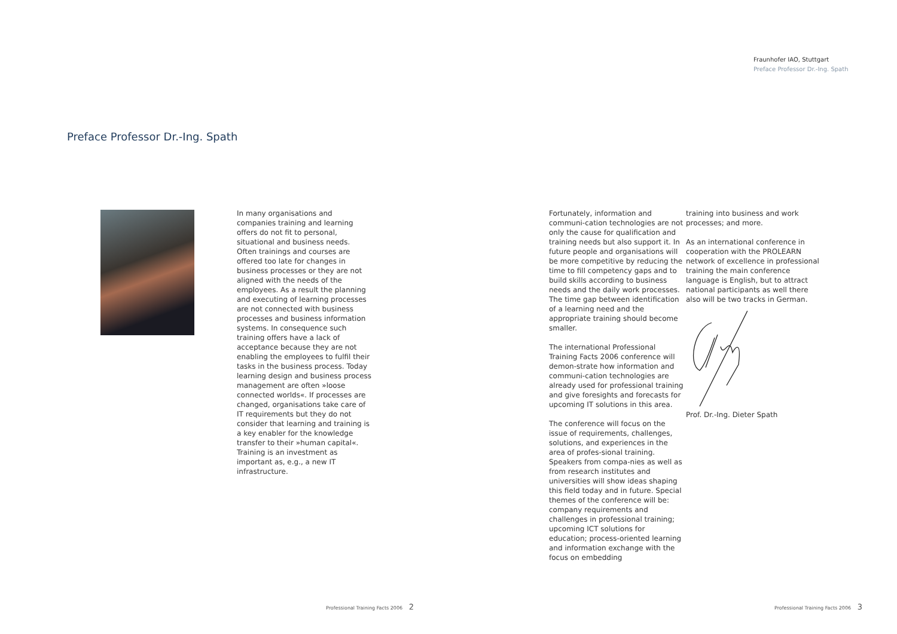Fraunhofer IAO, Stuttgart
Preface Professor Dr.-Ing. Spath
Preface Professor Dr.-Ing. Spath
In many organisations and companies training and learning offers do not fit to personal, situational and business needs. Often trainings and courses are offered too late for changes in business processes or they are not aligned with the needs of the employees. As a result the planning and executing of learning processes are not connected with business processes and business information systems. In consequence such training offers have a lack of acceptance because they are not enabling the employees to fulfil their tasks in the business process. Today learning design and business process management are often »loose connected worlds«. If processes are changed, organisations take care of IT requirements but they do not consider that learning and training is a key enabler for the knowledge transfer to their »human capital«. Training is an investment as important as, e.g., a new IT infrastructure.
Fortunately, information and communi-cation technologies are not only the cause for qualification and training needs but also support it. In future people and organisations will be more competitive by reducing the time to fill competency gaps and to build skills according to business needs and the daily work processes. The time gap between identification of a learning need and the appropriate training should become smaller.
The international Professional Training Facts 2006 conference will demon-strate how information and communi-cation technologies are already used for professional training and give foresights and forecasts for upcoming IT solutions in this area.
The conference will focus on the issue of requirements, challenges, solutions, and experiences in the area of profes-sional training. Speakers from compa-nies as well as from research institutes and universities will show ideas shaping this field today and in future. Special themes of the conference will be: company requirements and challenges in professional training; upcoming ICT solutions for education; process-oriented learning and information exchange with the focus on embedding
training into business and work processes; and more.
As an international conference in cooperation with the PROLEARN network of excellence in professional training the main conference language is English, but to attract national participants as well there also will be two tracks in German.
Prof. Dr.-Ing. Dieter Spath
Professional Training Facts 2006 2
Professional Training Facts 2006 3